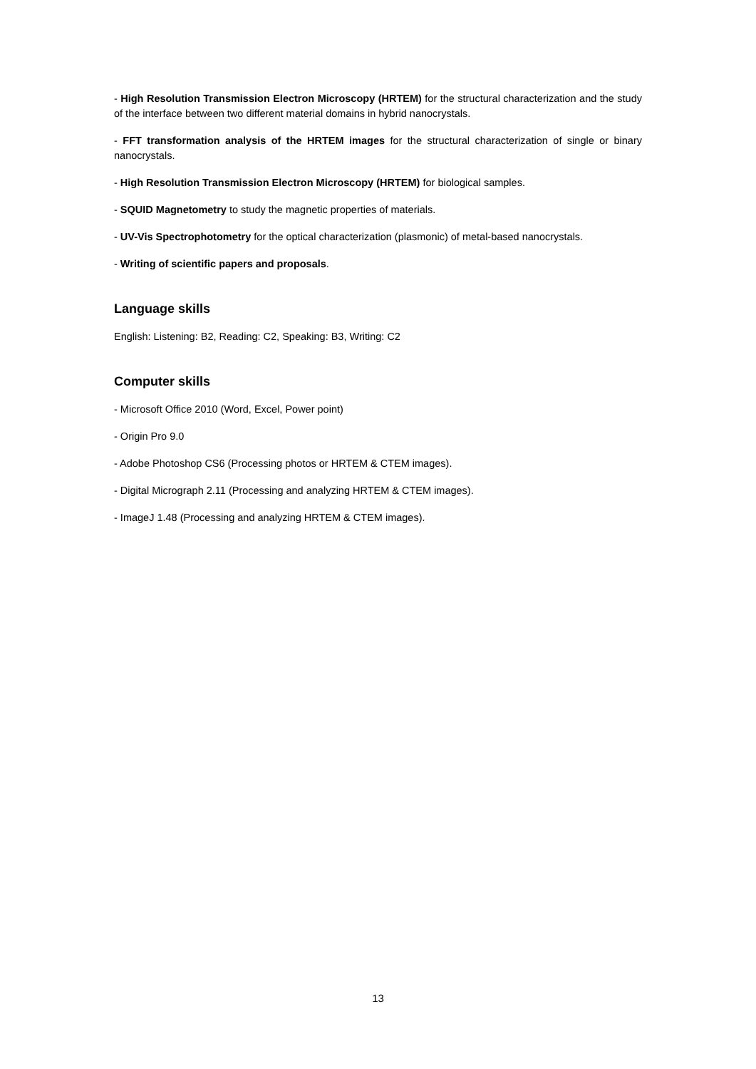- High Resolution Transmission Electron Microscopy (HRTEM) for the structural characterization and the study of the interface between two different material domains in hybrid nanocrystals.
- FFT transformation analysis of the HRTEM images for the structural characterization of single or binary nanocrystals.
- High Resolution Transmission Electron Microscopy (HRTEM) for biological samples.
- SQUID Magnetometry to study the magnetic properties of materials.
- UV-Vis Spectrophotometry for the optical characterization (plasmonic) of metal-based nanocrystals.
- Writing of scientific papers and proposals.
Language skills
English: Listening: B2, Reading: C2, Speaking: B3, Writing: C2
Computer skills
- Microsoft Office 2010 (Word, Excel, Power point)
- Origin Pro 9.0
- Adobe Photoshop CS6 (Processing photos or HRTEM & CTEM images).
- Digital Micrograph 2.11 (Processing and analyzing HRTEM & CTEM images).
- ImageJ 1.48 (Processing and analyzing HRTEM & CTEM images).
13